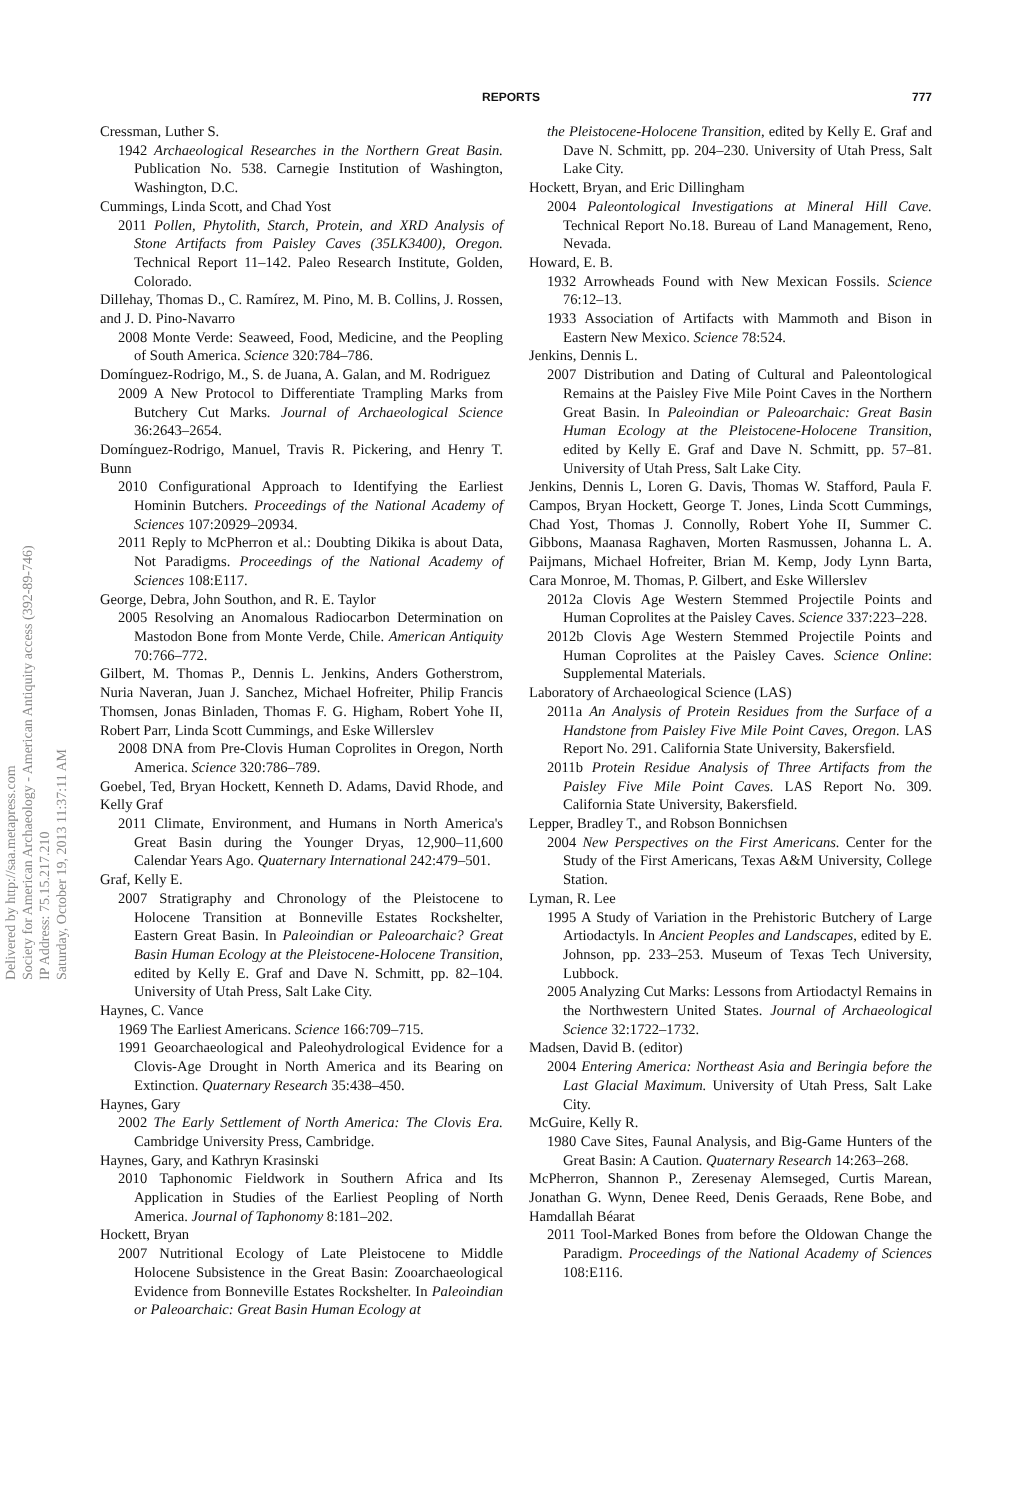REPORTS 777
Delivered by http://saa.metapress.com
Society for American Archaeology - American Antiquity access (392-89-746)
IP Address: 75.15.217.210
Saturday, October 19, 2013 11:37:11 AM
Cressman, Luther S.
1942 Archaeological Researches in the Northern Great Basin. Publication No. 538. Carnegie Institution of Washington, Washington, D.C.
Cummings, Linda Scott, and Chad Yost
2011 Pollen, Phytolith, Starch, Protein, and XRD Analysis of Stone Artifacts from Paisley Caves (35LK3400), Oregon. Technical Report 11–142. Paleo Research Institute, Golden, Colorado.
Dillehay, Thomas D., C. Ramírez, M. Pino, M. B. Collins, J. Rossen, and J. D. Pino-Navarro
2008 Monte Verde: Seaweed, Food, Medicine, and the Peopling of South America. Science 320:784–786.
Domínguez-Rodrigo, M., S. de Juana, A. Galan, and M. Rodriguez
2009 A New Protocol to Differentiate Trampling Marks from Butchery Cut Marks. Journal of Archaeological Science 36:2643–2654.
Domínguez-Rodrigo, Manuel, Travis R. Pickering, and Henry T. Bunn
2010 Configurational Approach to Identifying the Earliest Hominin Butchers. Proceedings of the National Academy of Sciences 107:20929–20934.
2011 Reply to McPherron et al.: Doubting Dikika is about Data, Not Paradigms. Proceedings of the National Academy of Sciences 108:E117.
George, Debra, John Southon, and R. E. Taylor
2005 Resolving an Anomalous Radiocarbon Determination on Mastodon Bone from Monte Verde, Chile. American Antiquity 70:766–772.
Gilbert, M. Thomas P., Dennis L. Jenkins, Anders Gotherstrom, Nuria Naveran, Juan J. Sanchez, Michael Hofreiter, Philip Francis Thomsen, Jonas Binladen, Thomas F. G. Higham, Robert Yohe II, Robert Parr, Linda Scott Cummings, and Eske Willerslev
2008 DNA from Pre-Clovis Human Coprolites in Oregon, North America. Science 320:786–789.
Goebel, Ted, Bryan Hockett, Kenneth D. Adams, David Rhode, and Kelly Graf
2011 Climate, Environment, and Humans in North America's Great Basin during the Younger Dryas, 12,900–11,600 Calendar Years Ago. Quaternary International 242:479–501.
Graf, Kelly E.
2007 Stratigraphy and Chronology of the Pleistocene to Holocene Transition at Bonneville Estates Rockshelter, Eastern Great Basin. In Paleoindian or Paleoarchaic? Great Basin Human Ecology at the Pleistocene-Holocene Transition, edited by Kelly E. Graf and Dave N. Schmitt, pp. 82–104. University of Utah Press, Salt Lake City.
Haynes, C. Vance
1969 The Earliest Americans. Science 166:709–715.
1991 Geoarchaeological and Paleohydrological Evidence for a Clovis-Age Drought in North America and its Bearing on Extinction. Quaternary Research 35:438–450.
Haynes, Gary
2002 The Early Settlement of North America: The Clovis Era. Cambridge University Press, Cambridge.
Haynes, Gary, and Kathryn Krasinski
2010 Taphonomic Fieldwork in Southern Africa and Its Application in Studies of the Earliest Peopling of North America. Journal of Taphonomy 8:181–202.
Hockett, Bryan
2007 Nutritional Ecology of Late Pleistocene to Middle Holocene Subsistence in the Great Basin: Zooarchaeological Evidence from Bonneville Estates Rockshelter. In Paleoindian or Paleoarchaic: Great Basin Human Ecology at
the Pleistocene-Holocene Transition, edited by Kelly E. Graf and Dave N. Schmitt, pp. 204–230. University of Utah Press, Salt Lake City.
Hockett, Bryan, and Eric Dillingham
2004 Paleontological Investigations at Mineral Hill Cave. Technical Report No.18. Bureau of Land Management, Reno, Nevada.
Howard, E. B.
1932 Arrowheads Found with New Mexican Fossils. Science 76:12–13.
1933 Association of Artifacts with Mammoth and Bison in Eastern New Mexico. Science 78:524.
Jenkins, Dennis L.
2007 Distribution and Dating of Cultural and Paleontological Remains at the Paisley Five Mile Point Caves in the Northern Great Basin. In Paleoindian or Paleoarchaic: Great Basin Human Ecology at the Pleistocene-Holocene Transition, edited by Kelly E. Graf and Dave N. Schmitt, pp. 57–81. University of Utah Press, Salt Lake City.
Jenkins, Dennis L, Loren G. Davis, Thomas W. Stafford, Paula F. Campos, Bryan Hockett, George T. Jones, Linda Scott Cummings, Chad Yost, Thomas J. Connolly, Robert Yohe II, Summer C. Gibbons, Maanasa Raghaven, Morten Rasmussen, Johanna L. A. Paijmans, Michael Hofreiter, Brian M. Kemp, Jody Lynn Barta, Cara Monroe, M. Thomas, P. Gilbert, and Eske Willerslev
2012a Clovis Age Western Stemmed Projectile Points and Human Coprolites at the Paisley Caves. Science 337:223–228.
2012b Clovis Age Western Stemmed Projectile Points and Human Coprolites at the Paisley Caves. Science Online: Supplemental Materials.
Laboratory of Archaeological Science (LAS)
2011a An Analysis of Protein Residues from the Surface of a Handstone from Paisley Five Mile Point Caves, Oregon. LAS Report No. 291. California State University, Bakersfield.
2011b Protein Residue Analysis of Three Artifacts from the Paisley Five Mile Point Caves. LAS Report No. 309. California State University, Bakersfield.
Lepper, Bradley T., and Robson Bonnichsen
2004 New Perspectives on the First Americans. Center for the Study of the First Americans, Texas A&M University, College Station.
Lyman, R. Lee
1995 A Study of Variation in the Prehistoric Butchery of Large Artiodactyls. In Ancient Peoples and Landscapes, edited by E. Johnson, pp. 233–253. Museum of Texas Tech University, Lubbock.
2005 Analyzing Cut Marks: Lessons from Artiodactyl Remains in the Northwestern United States. Journal of Archaeological Science 32:1722–1732.
Madsen, David B. (editor)
2004 Entering America: Northeast Asia and Beringia before the Last Glacial Maximum. University of Utah Press, Salt Lake City.
McGuire, Kelly R.
1980 Cave Sites, Faunal Analysis, and Big-Game Hunters of the Great Basin: A Caution. Quaternary Research 14:263–268.
McPherron, Shannon P., Zeresenay Alemseged, Curtis Marean, Jonathan G. Wynn, Denee Reed, Denis Geraads, Rene Bobe, and Hamdallah Béarat
2011 Tool-Marked Bones from before the Oldowan Change the Paradigm. Proceedings of the National Academy of Sciences 108:E116.